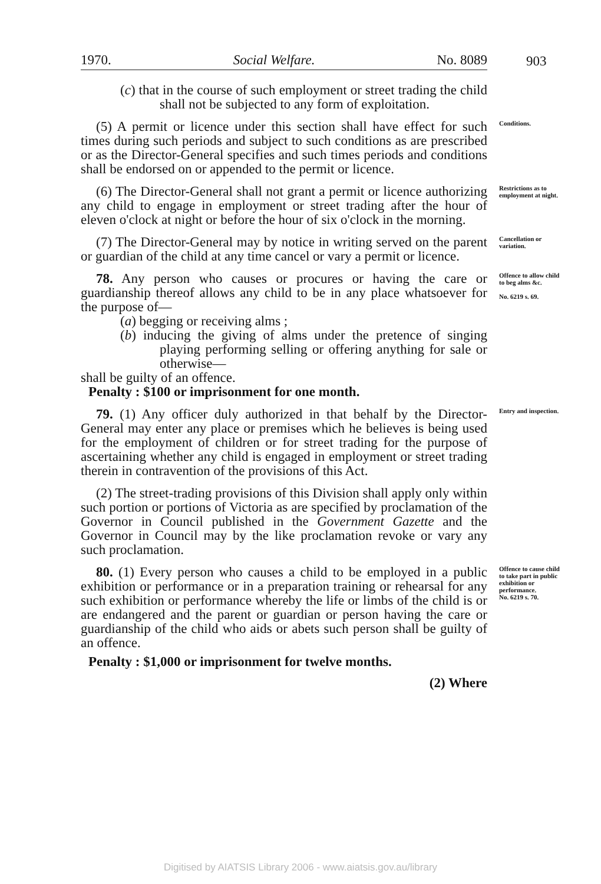1970. Social Welfare. No. 8089
903
(c) that in the course of such employment or street trading the child shall not be subjected to any form of exploitation.
(5) A permit or licence under this section shall have effect for such times during such periods and subject to such conditions as are prescribed or as the Director-General specifies and such times periods and conditions shall be endorsed on or appended to the permit or licence.
Conditions.
(6) The Director-General shall not grant a permit or licence authorizing any child to engage in employment or street trading after the hour of eleven o'clock at night or before the hour of six o'clock in the morning.
Restrictions as to employment at night.
(7) The Director-General may by notice in writing served on the parent or guardian of the child at any time cancel or vary a permit or licence.
Cancellation or variation.
78. Any person who causes or procures or having the care or guardianship thereof allows any child to be in any place whatsoever for the purpose of—
(a) begging or receiving alms ;
(b) inducing the giving of alms under the pretence of singing playing performing selling or offering anything for sale or otherwise—
shall be guilty of an offence.
Penalty : $100 or imprisonment for one month.
Offence to allow child to beg alms &c.
No. 6219 s. 69.
79. (1) Any officer duly authorized in that behalf by the Director-General may enter any place or premises which he believes is being used for the employment of children or for street trading for the purpose of ascertaining whether any child is engaged in employment or street trading therein in contravention of the provisions of this Act.
Entry and inspection.
(2) The street-trading provisions of this Division shall apply only within such portion or portions of Victoria as are specified by proclamation of the Governor in Council published in the Government Gazette and the Governor in Council may by the like proclamation revoke or vary any such proclamation.
80. (1) Every person who causes a child to be employed in a public exhibition or performance or in a preparation training or rehearsal for any such exhibition or performance whereby the life or limbs of the child is or are endangered and the parent or guardian or person having the care or guardianship of the child who aids or abets such person shall be guilty of an offence.
Penalty : $1,000 or imprisonment for twelve months.
(2) Where
Offence to cause child to take part in public exhibition or performance.
No. 6219 s. 70.
Digitised by AIATSIS Library 2006 - www.aiatsis.gov.au/library